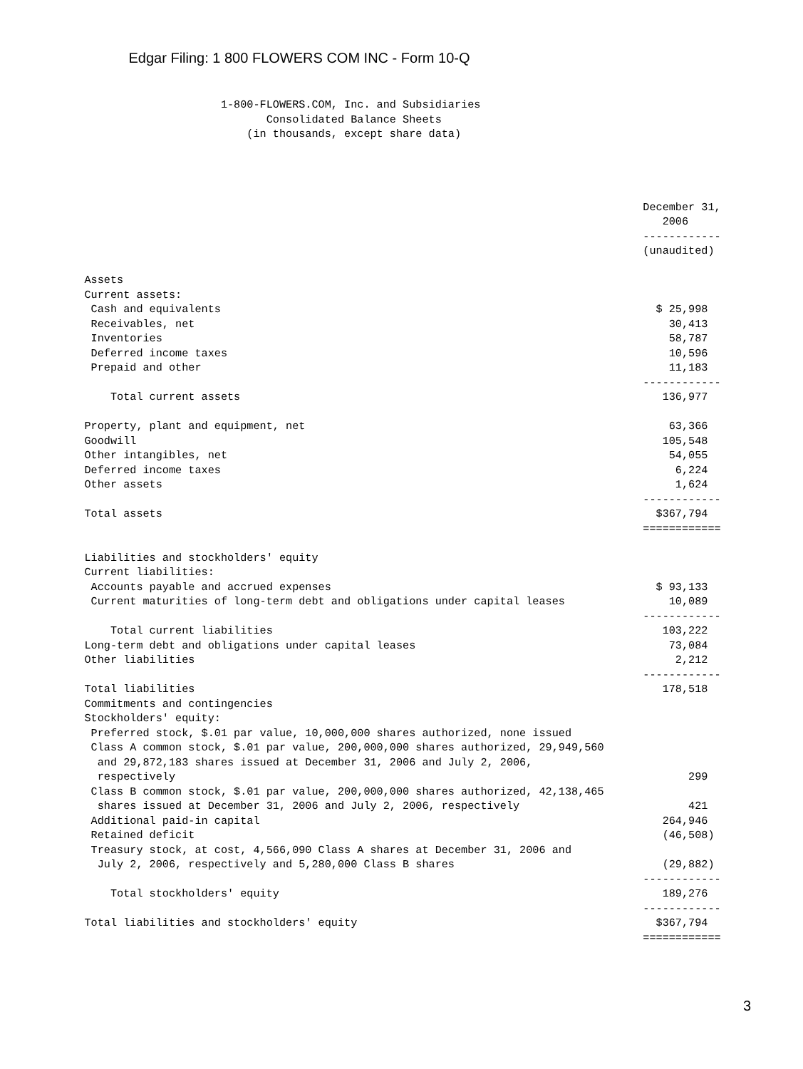Edgar Filing: 1 800 FLOWERS COM INC - Form 10-Q
                                  1-800-FLOWERS.COM, Inc. and Subsidiaries
                                         Consolidated Balance Sheets
                                      (in thousands, except share data)
                                                                                                   December 31,
                                                                                                      2006
                                                                                                   ------------
                                                                                                   (unaudited)

             Assets
             Current assets:
              Cash and equivalents                                                                   $ 25,998
              Receivables, net                                                                         30,413
              Inventories                                                                              58,787
              Deferred income taxes                                                                    10,596
              Prepaid and other                                                                        11,183
                                                                                                   ------------
                 Total current assets                                                                 136,977

             Property, plant and equipment, net                                                        63,366
             Goodwill                                                                                 105,548
             Other intangibles, net                                                                    54,055
             Deferred income taxes                                                                      6,224
             Other assets                                                                               1,624
                                                                                                   ------------
             Total assets                                                                            $367,794
                                                                                                   ============

             Liabilities and stockholders' equity
             Current liabilities:
              Accounts payable and accrued expenses                                                  $ 93,133
              Current maturities of long-term debt and obligations under capital leases                10,089
                                                                                                   ------------
                 Total current liabilities                                                            103,222
             Long-term debt and obligations under capital leases                                       73,084
             Other liabilities                                                                          2,212
                                                                                                   ------------
             Total liabilities                                                                        178,518
             Commitments and contingencies
             Stockholders' equity:
              Preferred stock, $.01 par value, 10,000,000 shares authorized, none issued
              Class A common stock, $.01 par value, 200,000,000 shares authorized, 29,949,560
               and 29,872,183 shares issued at December 31, 2006 and July 2, 2006,
               respectively                                                                               299
              Class B common stock, $.01 par value, 200,000,000 shares authorized, 42,138,465
               shares issued at December 31, 2006 and July 2, 2006, respectively                          421
              Additional paid-in capital                                                              264,946
              Retained deficit                                                                        (46,508)
              Treasury stock, at cost, 4,566,090 Class A shares at December 31, 2006 and
               July 2, 2006, respectively and 5,280,000 Class B shares                                (29,882)
                                                                                                   ------------
                 Total stockholders' equity                                                           189,276
                                                                                                   ------------
             Total liabilities and stockholders' equity                                              $367,794
                                                                                                   ============
3